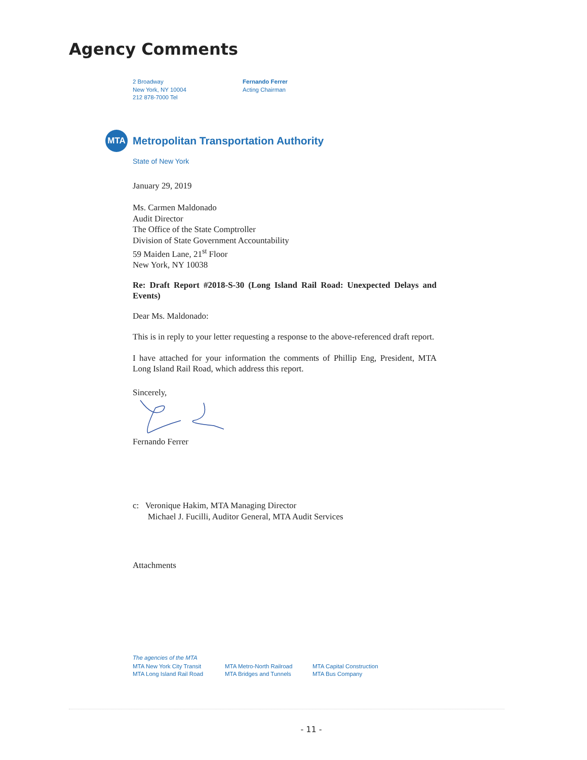Agency Comments
2 Broadway
New York, NY 10004
212 878-7000 Tel
Fernando Ferrer
Acting Chairman
MTA
Metropolitan Transportation Authority
State of New York
January 29, 2019
Ms. Carmen Maldonado
Audit Director
The Office of the State Comptroller
Division of State Government Accountability
59 Maiden Lane, 21<sup>st</sup> Floor
New York, NY 10038
Re: Draft Report #2018-S-30 (Long Island Rail Road: Unexpected Delays and Events)
Dear Ms. Maldonado:
This is in reply to your letter requesting a response to the above-referenced draft report.
I have attached for your information the comments of Phillip Eng, President, MTA Long Island Rail Road, which address this report.
Sincerely,
Fernando Ferrer
c: Veronique Hakim, MTA Managing Director
Michael J. Fucilli, Auditor General, MTA Audit Services
Attachments
The agencies of the MTA
MTA New York City Transit
MTA Long Island Rail Road
MTA Metro-North Railroad
MTA Bridges and Tunnels
MTA Capital Construction
MTA Bus Company
- 11 -